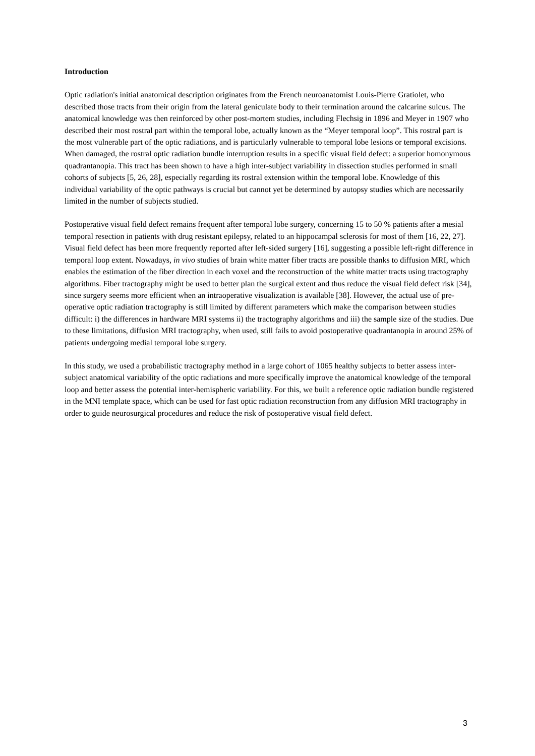Introduction
Optic radiation's initial anatomical description originates from the French neuroanatomist Louis-Pierre Gratiolet, who described those tracts from their origin from the lateral geniculate body to their termination around the calcarine sulcus. The anatomical knowledge was then reinforced by other post-mortem studies, including Flechsig in 1896 and Meyer in 1907 who described their most rostral part within the temporal lobe, actually known as the “Meyer temporal loop”. This rostral part is the most vulnerable part of the optic radiations, and is particularly vulnerable to temporal lobe lesions or temporal excisions. When damaged, the rostral optic radiation bundle interruption results in a specific visual field defect: a superior homonymous quadrantanopia. This tract has been shown to have a high inter-subject variability in dissection studies performed in small cohorts of subjects [5, 26, 28], especially regarding its rostral extension within the temporal lobe. Knowledge of this individual variability of the optic pathways is crucial but cannot yet be determined by autopsy studies which are necessarily limited in the number of subjects studied.
Postoperative visual field defect remains frequent after temporal lobe surgery, concerning 15 to 50 % patients after a mesial temporal resection in patients with drug resistant epilepsy, related to an hippocampal sclerosis for most of them [16, 22, 27]. Visual field defect has been more frequently reported after left-sided surgery [16], suggesting a possible left-right difference in temporal loop extent. Nowadays, in vivo studies of brain white matter fiber tracts are possible thanks to diffusion MRI, which enables the estimation of the fiber direction in each voxel and the reconstruction of the white matter tracts using tractography algorithms. Fiber tractography might be used to better plan the surgical extent and thus reduce the visual field defect risk [34], since surgery seems more efficient when an intraoperative visualization is available [38]. However, the actual use of pre-operative optic radiation tractography is still limited by different parameters which make the comparison between studies difficult: i) the differences in hardware MRI systems ii) the tractography algorithms and iii) the sample size of the studies. Due to these limitations, diffusion MRI tractography, when used, still fails to avoid postoperative quadrantanopia in around 25% of patients undergoing medial temporal lobe surgery.
In this study, we used a probabilistic tractography method in a large cohort of 1065 healthy subjects to better assess inter-subject anatomical variability of the optic radiations and more specifically improve the anatomical knowledge of the temporal loop and better assess the potential inter-hemispheric variability. For this, we built a reference optic radiation bundle registered in the MNI template space, which can be used for fast optic radiation reconstruction from any diffusion MRI tractography in order to guide neurosurgical procedures and reduce the risk of postoperative visual field defect.
3